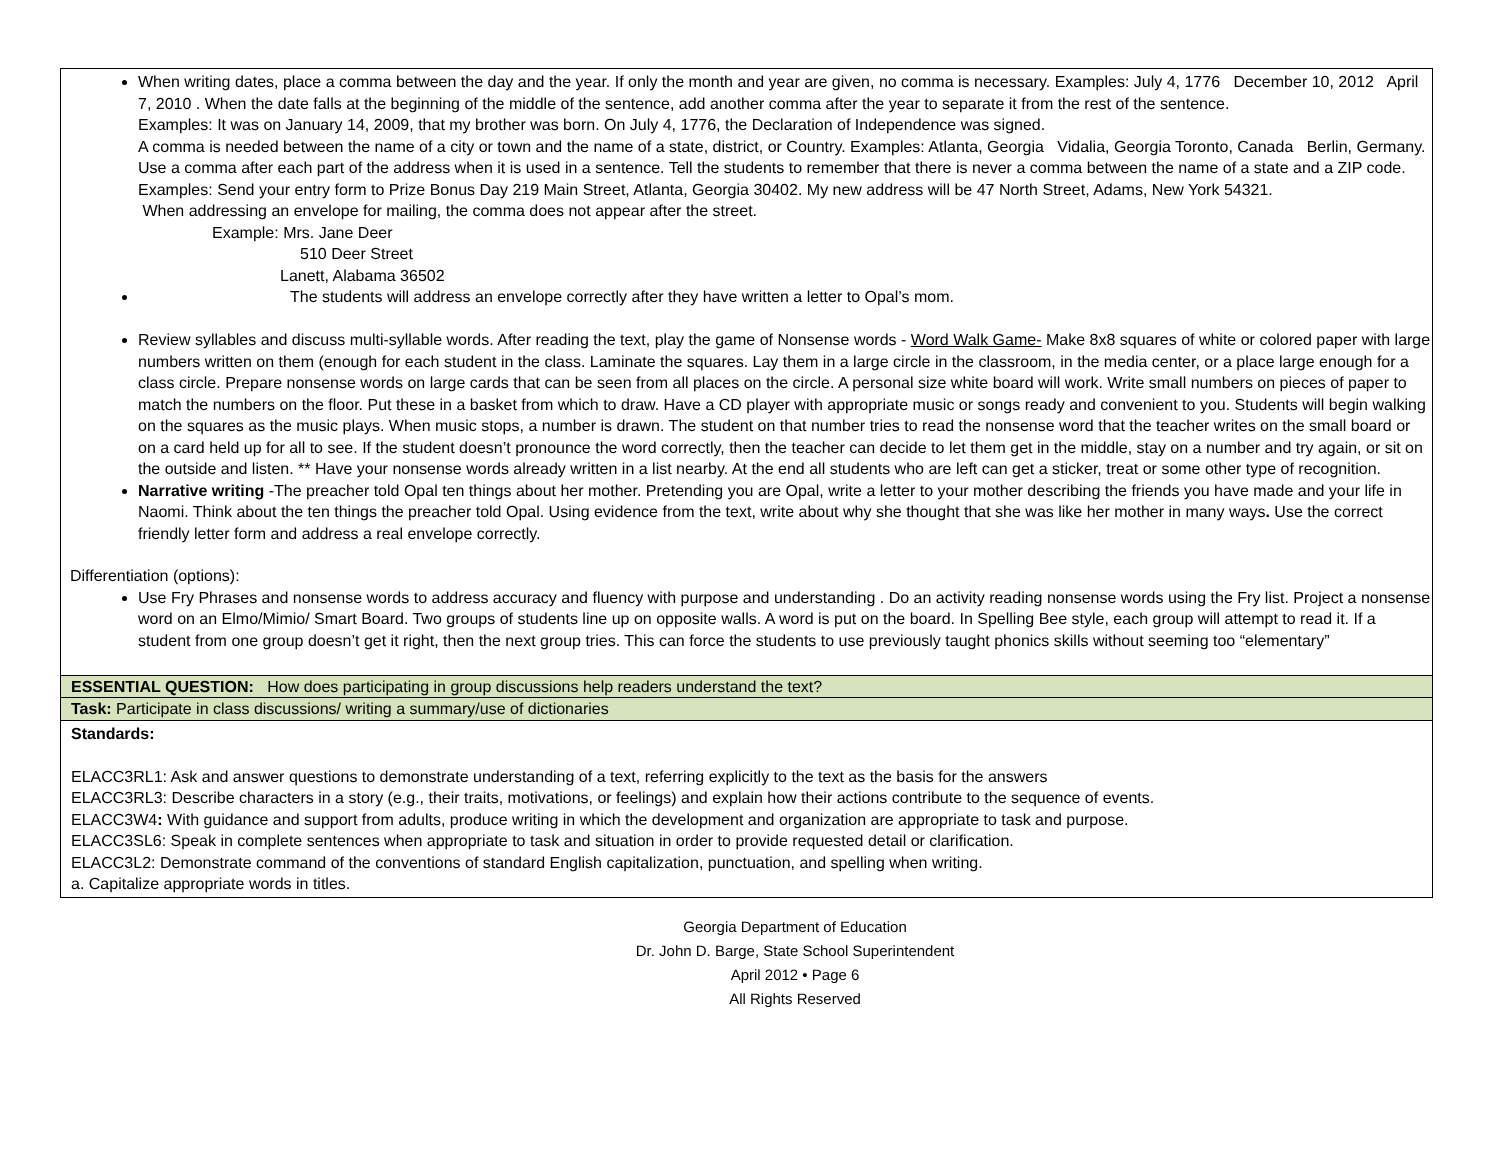| When writing dates, place a comma between the day and the year. If only the month and year are given, no comma is necessary. Examples: July 4, 1776 December 10, 2012 April 7, 2010 . When the date falls at the beginning of the middle of the sentence, add another comma after the year to separate it from the rest of the sentence. Examples: It was on January 14, 2009, that my brother was born. On July 4, 1776, the Declaration of Independence was signed. A comma is needed between the name of a city or town and the name of a state, district, or Country. Examples: Atlanta, Georgia Vidalia, Georgia Toronto, Canada Berlin, Germany. Use a comma after each part of the address when it is used in a sentence. Tell the students to remember that there is never a comma between the name of a state and a ZIP code. Examples: Send your entry form to Prize Bonus Day 219 Main Street, Atlanta, Georgia 30402. My new address will be 47 North Street, Adams, New York 54321. When addressing an envelope for mailing, the comma does not appear after the street. Example: Mrs. Jane Deer 510 Deer Street Lanett, Alabama 36502 The students will address an envelope correctly after they have written a letter to Opal’s mom. Review syllables and discuss multi-syllable words. After reading the text, play the game of Nonsense words - Word Walk Game- Make 8x8 squares of white or colored paper with large numbers written on them (enough for each student in the class. Laminate the squares. Lay them in a large circle in the classroom, in the media center, or a place large enough for a class circle. Prepare nonsense words on large cards that can be seen from all places on the circle. A personal size white board will work. Write small numbers on pieces of paper to match the numbers on the floor. Put these in a basket from which to draw. Have a CD player with appropriate music or songs ready and convenient to you. Students will begin walking on the squares as the music plays. When music stops, a number is drawn. The student on that number tries to read the nonsense word that the teacher writes on the small board or on a card held up for all to see. If the student doesn’t pronounce the word correctly, then the teacher can decide to let them get in the middle, stay on a number and try again, or sit on the outside and listen. ** Have your nonsense words already written in a list nearby. At the end all students who are left can get a sticker, treat or some other type of recognition. Narrative writing -The preacher told Opal ten things about her mother. Pretending you are Opal, write a letter to your mother describing the friends you have made and your life in Naomi. Think about the ten things the preacher told Opal. Using evidence from the text, write about why she thought that she was like her mother in many ways . Use the correct friendly letter form and address a real envelope correctly. Differentiation (options): Use Fry Phrases and nonsense words to address accuracy and fluency with purpose and understanding . Do an activity reading nonsense words using the Fry list. Project a nonsense word on an Elmo/Mimio/ Smart Board. Two groups of students line up on opposite walls. A word is put on the board. In Spelling Bee style, each group will attempt to read it. If a student from one group doesn’t get it right, then the next group tries. This can force the students to use previously taught phonics skills without seeming too “elementary” |
| ESSENTIAL QUESTION: How does participating in group discussions help readers understand the text? |
| Task: Participate in class discussions/ writing a summary/use of dictionaries |
| Standards: ELACC3RL1: Ask and answer questions to demonstrate understanding of a text, referring explicitly to the text as the basis for the answers ELACC3RL3: Describe characters in a story (e.g., their traits, motivations, or feelings) and explain how their actions contribute to the sequence of events. ELACC3W4 : With guidance and support from adults, produce writing in which the development and organization are appropriate to task and purpose. ELACC3SL6: Speak in complete sentences when appropriate to task and situation in order to provide requested detail or clarification. ELACC3L2: Demonstrate command of the conventions of standard English capitalization, punctuation, and spelling when writing. a. Capitalize appropriate words in titles. |
Georgia Department of Education
Dr. John D. Barge, State School Superintendent
April 2012 • Page 6
All Rights Reserved